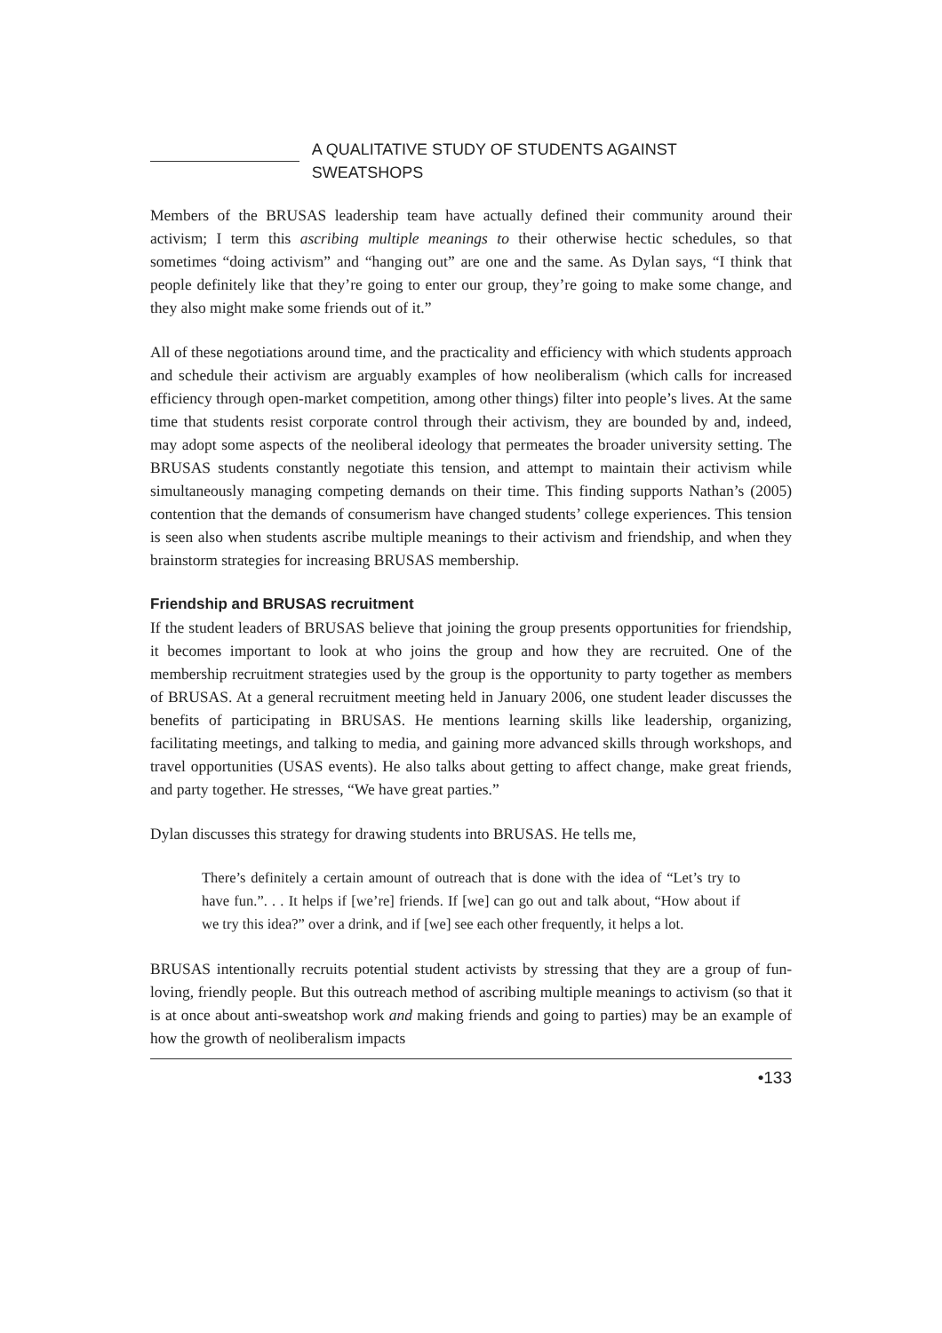A QUALITATIVE STUDY OF STUDENTS AGAINST SWEATSHOPS
Members of the BRUSAS leadership team have actually defined their community around their activism; I term this ascribing multiple meanings to their otherwise hectic schedules, so that sometimes “doing activism” and “hanging out” are one and the same. As Dylan says, “I think that people definitely like that they’re going to enter our group, they’re going to make some change, and they also might make some friends out of it.”
All of these negotiations around time, and the practicality and efficiency with which students approach and schedule their activism are arguably examples of how neoliberalism (which calls for increased efficiency through open-market competition, among other things) filter into people’s lives. At the same time that students resist corporate control through their activism, they are bounded by and, indeed, may adopt some aspects of the neoliberal ideology that permeates the broader university setting. The BRUSAS students constantly negotiate this tension, and attempt to maintain their activism while simultaneously managing competing demands on their time. This finding supports Nathan’s (2005) contention that the demands of consumerism have changed students’ college experiences. This tension is seen also when students ascribe multiple meanings to their activism and friendship, and when they brainstorm strategies for increasing BRUSAS membership.
Friendship and BRUSAS recruitment
If the student leaders of BRUSAS believe that joining the group presents opportunities for friendship, it becomes important to look at who joins the group and how they are recruited. One of the membership recruitment strategies used by the group is the opportunity to party together as members of BRUSAS. At a general recruitment meeting held in January 2006, one student leader discusses the benefits of participating in BRUSAS. He mentions learning skills like leadership, organizing, facilitating meetings, and talking to media, and gaining more advanced skills through workshops, and travel opportunities (USAS events). He also talks about getting to affect change, make great friends, and party together. He stresses, “We have great parties.”
Dylan discusses this strategy for drawing students into BRUSAS. He tells me,
There’s definitely a certain amount of outreach that is done with the idea of “Let’s try to have fun.”. . . It helps if [we’re] friends. If [we] can go out and talk about, “How about if we try this idea?” over a drink, and if [we] see each other frequently, it helps a lot.
BRUSAS intentionally recruits potential student activists by stressing that they are a group of fun-loving, friendly people. But this outreach method of ascribing multiple meanings to activism (so that it is at once about anti-sweatshop work and making friends and going to parties) may be an example of how the growth of neoliberalism impacts
•133